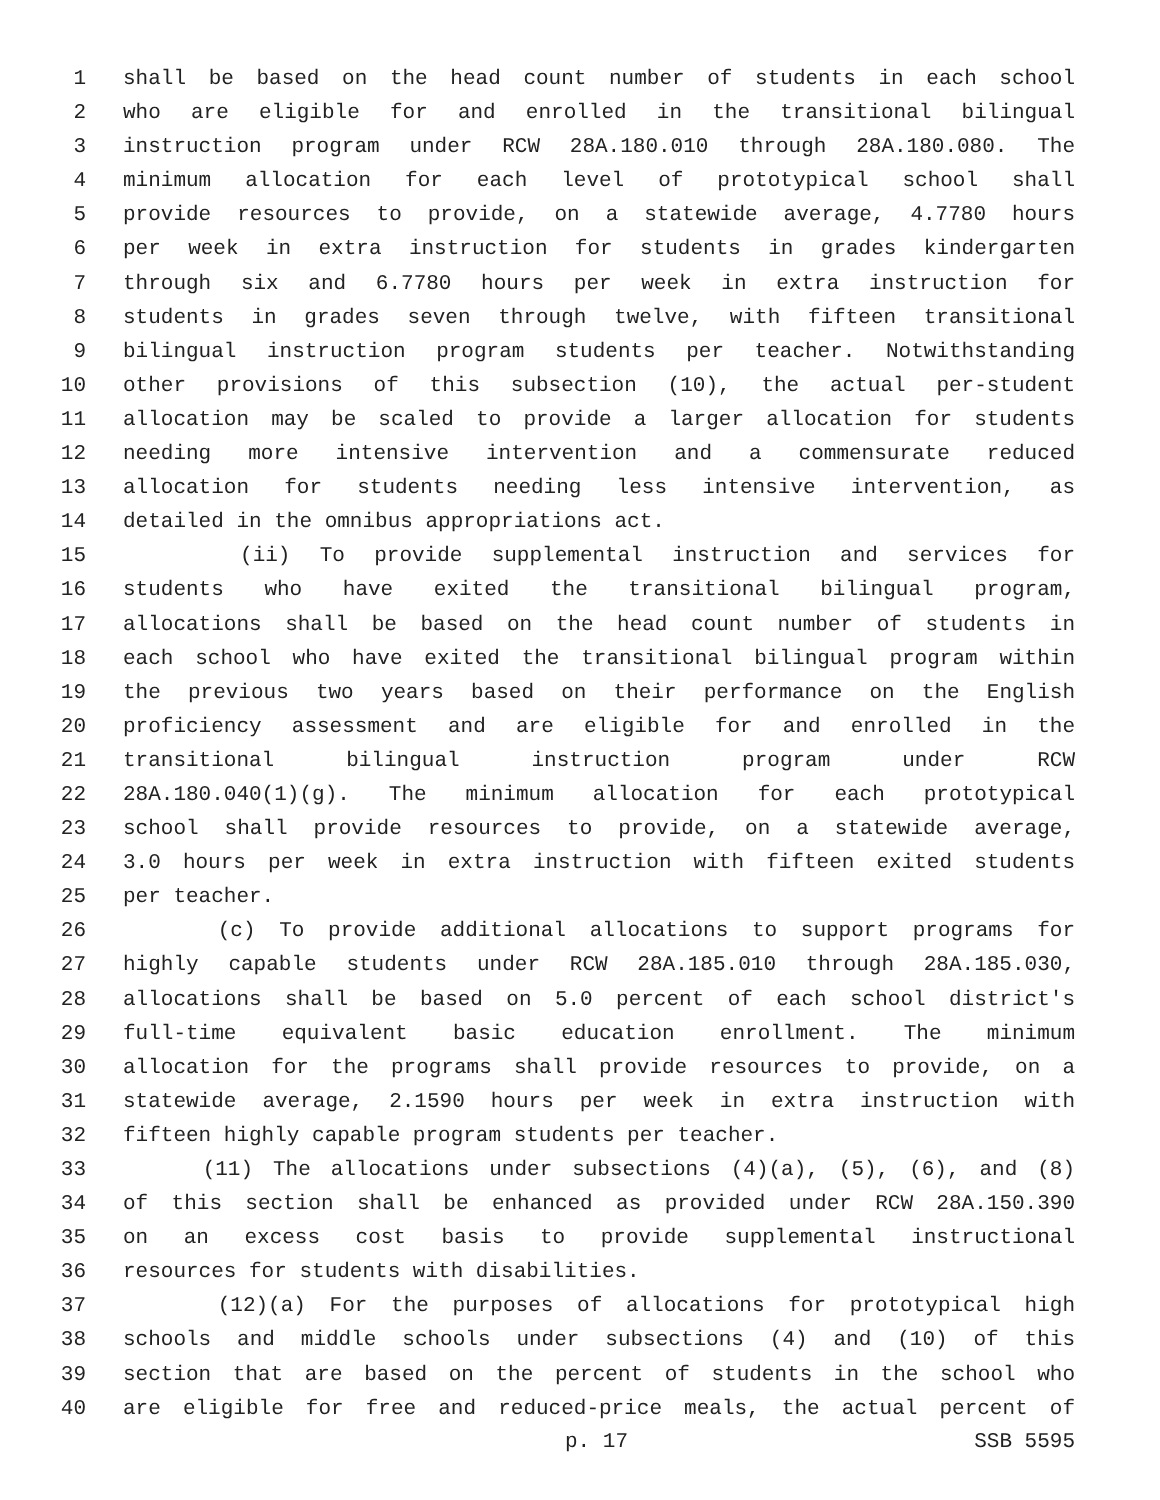1 shall be based on the head count number of students in each school
2 who are eligible for and enrolled in the transitional bilingual
3 instruction program under RCW 28A.180.010 through 28A.180.080. The
4 minimum allocation for each level of prototypical school shall
5 provide resources to provide, on a statewide average, 4.7780 hours
6 per week in extra instruction for students in grades kindergarten
7 through six and 6.7780 hours per week in extra instruction for
8 students in grades seven through twelve, with fifteen transitional
9 bilingual instruction program students per teacher. Notwithstanding
10 other provisions of this subsection (10), the actual per-student
11 allocation may be scaled to provide a larger allocation for students
12 needing more intensive intervention and a commensurate reduced
13 allocation for students needing less intensive intervention, as
14 detailed in the omnibus appropriations act.
15 (ii) To provide supplemental instruction and services for
16 students who have exited the transitional bilingual program,
17 allocations shall be based on the head count number of students in
18 each school who have exited the transitional bilingual program within
19 the previous two years based on their performance on the English
20 proficiency assessment and are eligible for and enrolled in the
21 transitional bilingual instruction program under RCW
22 28A.180.040(1)(g). The minimum allocation for each prototypical
23 school shall provide resources to provide, on a statewide average,
24 3.0 hours per week in extra instruction with fifteen exited students
25 per teacher.
26 (c) To provide additional allocations to support programs for
27 highly capable students under RCW 28A.185.010 through 28A.185.030,
28 allocations shall be based on 5.0 percent of each school district's
29 full-time equivalent basic education enrollment. The minimum
30 allocation for the programs shall provide resources to provide, on a
31 statewide average, 2.1590 hours per week in extra instruction with
32 fifteen highly capable program students per teacher.
33 (11) The allocations under subsections (4)(a), (5), (6), and (8)
34 of this section shall be enhanced as provided under RCW 28A.150.390
35 on an excess cost basis to provide supplemental instructional
36 resources for students with disabilities.
37 (12)(a) For the purposes of allocations for prototypical high
38 schools and middle schools under subsections (4) and (10) of this
39 section that are based on the percent of students in the school who
40 are eligible for free and reduced-price meals, the actual percent of
p. 17 SSB 5595